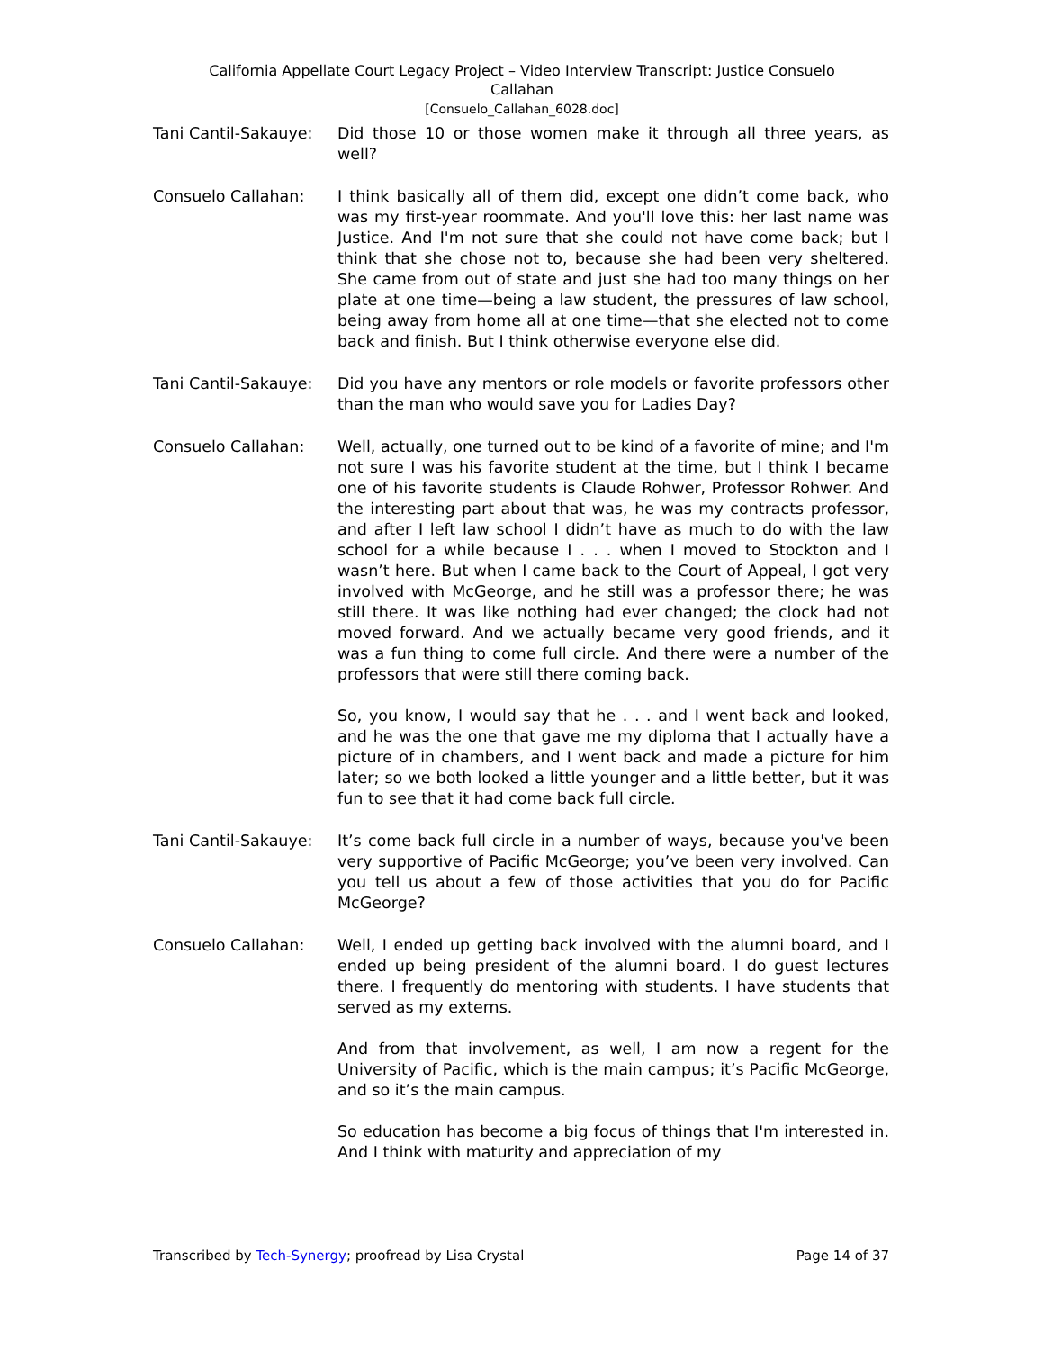California Appellate Court Legacy Project – Video Interview Transcript: Justice Consuelo
Callahan
[Consuelo_Callahan_6028.doc]
Tani Cantil-Sakauye:
Did those 10 or those women make it through all three years, as well?
Consuelo Callahan: I think basically all of them did, except one didn’t come back, who was my first-year roommate. And you'll love this: her last name was Justice. And I'm not sure that she could not have come back; but I think that she chose not to, because she had been very sheltered. She came from out of state and just she had too many things on her plate at one time—being a law student, the pressures of law school, being away from home all at one time—that she elected not to come back and finish. But I think otherwise everyone else did.
Tani Cantil-Sakauye:
Did you have any mentors or role models or favorite professors other than the man who would save you for Ladies Day?
Consuelo Callahan: Well, actually, one turned out to be kind of a favorite of mine; and I'm not sure I was his favorite student at the time, but I think I became one of his favorite students is Claude Rohwer, Professor Rohwer. And the interesting part about that was, he was my contracts professor, and after I left law school I didn’t have as much to do with the law school for a while because I . . . when I moved to Stockton and I wasn’t here. But when I came back to the Court of Appeal, I got very involved with McGeorge, and he still was a professor there; he was still there. It was like nothing had ever changed; the clock had not moved forward. And we actually became very good friends, and it was a fun thing to come full circle. And there were a number of the professors that were still there coming back.
So, you know, I would say that he . . . and I went back and looked, and he was the one that gave me my diploma that I actually have a picture of in chambers, and I went back and made a picture for him later; so we both looked a little younger and a little better, but it was fun to see that it had come back full circle.
Tani Cantil-Sakauye:
It’s come back full circle in a number of ways, because you've been very supportive of Pacific McGeorge; you’ve been very involved. Can you tell us about a few of those activities that you do for Pacific McGeorge?
Consuelo Callahan: Well, I ended up getting back involved with the alumni board, and I ended up being president of the alumni board. I do guest lectures there. I frequently do mentoring with students. I have students that served as my externs.
And from that involvement, as well, I am now a regent for the University of Pacific, which is the main campus; it’s Pacific McGeorge, and so it’s the main campus.
So education has become a big focus of things that I'm interested in. And I think with maturity and appreciation of my
Transcribed by Tech-Synergy; proofread by Lisa Crystal Page 14 of 37